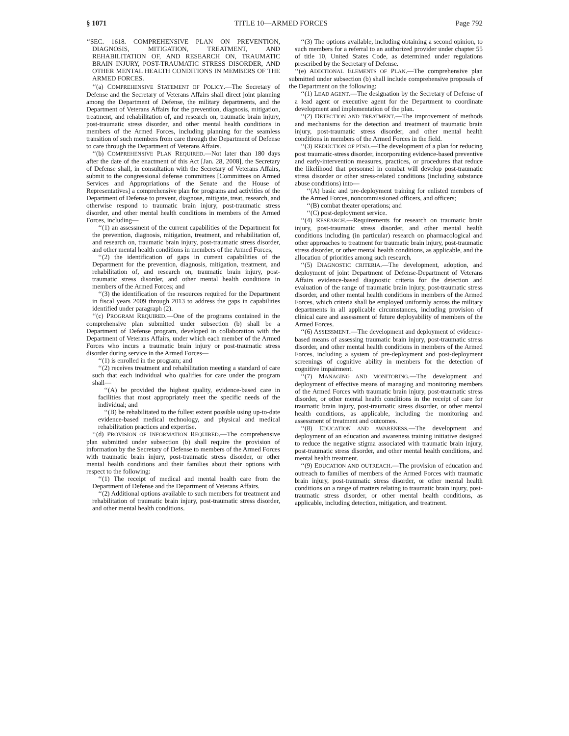§ 1071 TITLE 10—ARMED FORCES Page 792
‘‘SEC. 1618. COMPREHENSIVE PLAN ON PREVENTION, DIAGNOSIS, MITIGATION, TREATMENT, AND REHABILITATION OF, AND RESEARCH ON, TRAUMATIC BRAIN INJURY, POST-TRAUMATIC STRESS DISORDER, AND OTHER MENTAL HEALTH CONDITIONS IN MEMBERS OF THE ARMED FORCES.
‘‘(a) COMPREHENSIVE STATEMENT OF POLICY.—The Secretary of Defense and the Secretary of Veterans Affairs shall direct joint planning among the Department of Defense, the military departments, and the Department of Veterans Affairs for the prevention, diagnosis, mitigation, treatment, and rehabilitation of, and research on, traumatic brain injury, post-traumatic stress disorder, and other mental health conditions in members of the Armed Forces, including planning for the seamless transition of such members from care through the Department of Defense to care through the Department of Veterans Affairs.
‘‘(b) COMPREHENSIVE PLAN REQUIRED.—Not later than 180 days after the date of the enactment of this Act [Jan. 28, 2008], the Secretary of Defense shall, in consultation with the Secretary of Veterans Affairs, submit to the congressional defense committees [Committees on Armed Services and Appropriations of the Senate and the House of Representatives] a comprehensive plan for programs and activities of the Department of Defense to prevent, diagnose, mitigate, treat, research, and otherwise respond to traumatic brain injury, post-traumatic stress disorder, and other mental health conditions in members of the Armed Forces, including—
‘‘(1) an assessment of the current capabilities of the Department for the prevention, diagnosis, mitigation, treatment, and rehabilitation of, and research on, traumatic brain injury, post-traumatic stress disorder, and other mental health conditions in members of the Armed Forces;
‘‘(2) the identification of gaps in current capabilities of the Department for the prevention, diagnosis, mitigation, treatment, and rehabilitation of, and research on, traumatic brain injury, post-traumatic stress disorder, and other mental health conditions in members of the Armed Forces; and
‘‘(3) the identification of the resources required for the Department in fiscal years 2009 through 2013 to address the gaps in capabilities identified under paragraph (2).
‘‘(c) PROGRAM REQUIRED.—One of the programs contained in the comprehensive plan submitted under subsection (b) shall be a Department of Defense program, developed in collaboration with the Department of Veterans Affairs, under which each member of the Armed Forces who incurs a traumatic brain injury or post-traumatic stress disorder during service in the Armed Forces—
‘‘(1) is enrolled in the program; and
‘‘(2) receives treatment and rehabilitation meeting a standard of care such that each individual who qualifies for care under the program shall—
‘‘(A) be provided the highest quality, evidence-based care in facilities that most appropriately meet the specific needs of the individual; and
‘‘(B) be rehabilitated to the fullest extent possible using up-to-date evidence-based medical technology, and physical and medical rehabilitation practices and expertise.
‘‘(d) PROVISION OF INFORMATION REQUIRED.—The comprehensive plan submitted under subsection (b) shall require the provision of information by the Secretary of Defense to members of the Armed Forces with traumatic brain injury, post-traumatic stress disorder, or other mental health conditions and their families about their options with respect to the following:
‘‘(1) The receipt of medical and mental health care from the Department of Defense and the Department of Veterans Affairs.
‘‘(2) Additional options available to such members for treatment and rehabilitation of traumatic brain injury, post-traumatic stress disorder, and other mental health conditions.
‘‘(3) The options available, including obtaining a second opinion, to such members for a referral to an authorized provider under chapter 55 of title 10, United States Code, as determined under regulations prescribed by the Secretary of Defense.
‘‘(e) ADDITIONAL ELEMENTS OF PLAN.—The comprehensive plan submitted under subsection (b) shall include comprehensive proposals of the Department on the following:
‘‘(1) LEAD AGENT.—The designation by the Secretary of Defense of a lead agent or executive agent for the Department to coordinate development and implementation of the plan.
‘‘(2) DETECTION AND TREATMENT.—The improvement of methods and mechanisms for the detection and treatment of traumatic brain injury, post-traumatic stress disorder, and other mental health conditions in members of the Armed Forces in the field.
‘‘(3) REDUCTION OF PTSD.—The development of a plan for reducing post traumatic-stress disorder, incorporating evidence-based preventive and early-intervention measures, practices, or procedures that reduce the likelihood that personnel in combat will develop post-traumatic stress disorder or other stress-related conditions (including substance abuse conditions) into—
‘‘(A) basic and pre-deployment training for enlisted members of the Armed Forces, noncommissioned officers, and officers;
‘‘(B) combat theater operations; and
‘‘(C) post-deployment service.
‘‘(4) RESEARCH.—Requirements for research on traumatic brain injury, post-traumatic stress disorder, and other mental health conditions including (in particular) research on pharmacological and other approaches to treatment for traumatic brain injury, post-traumatic stress disorder, or other mental health conditions, as applicable, and the allocation of priorities among such research.
‘‘(5) DIAGNOSTIC CRITERIA.—The development, adoption, and deployment of joint Department of Defense-Department of Veterans Affairs evidence-based diagnostic criteria for the detection and evaluation of the range of traumatic brain injury, post-traumatic stress disorder, and other mental health conditions in members of the Armed Forces, which criteria shall be employed uniformly across the military departments in all applicable circumstances, including provision of clinical care and assessment of future deployability of members of the Armed Forces.
‘‘(6) ASSESSMENT.—The development and deployment of evidence-based means of assessing traumatic brain injury, post-traumatic stress disorder, and other mental health conditions in members of the Armed Forces, including a system of pre-deployment and post-deployment screenings of cognitive ability in members for the detection of cognitive impairment.
‘‘(7) MANAGING AND MONITORING.—The development and deployment of effective means of managing and monitoring members of the Armed Forces with traumatic brain injury, post-traumatic stress disorder, or other mental health conditions in the receipt of care for traumatic brain injury, post-traumatic stress disorder, or other mental health conditions, as applicable, including the monitoring and assessment of treatment and outcomes.
‘‘(8) EDUCATION AND AWARENESS.—The development and deployment of an education and awareness training initiative designed to reduce the negative stigma associated with traumatic brain injury, post-traumatic stress disorder, and other mental health conditions, and mental health treatment.
‘‘(9) EDUCATION AND OUTREACH.—The provision of education and outreach to families of members of the Armed Forces with traumatic brain injury, post-traumatic stress disorder, or other mental health conditions on a range of matters relating to traumatic brain injury, post-traumatic stress disorder, or other mental health conditions, as applicable, including detection, mitigation, and treatment.